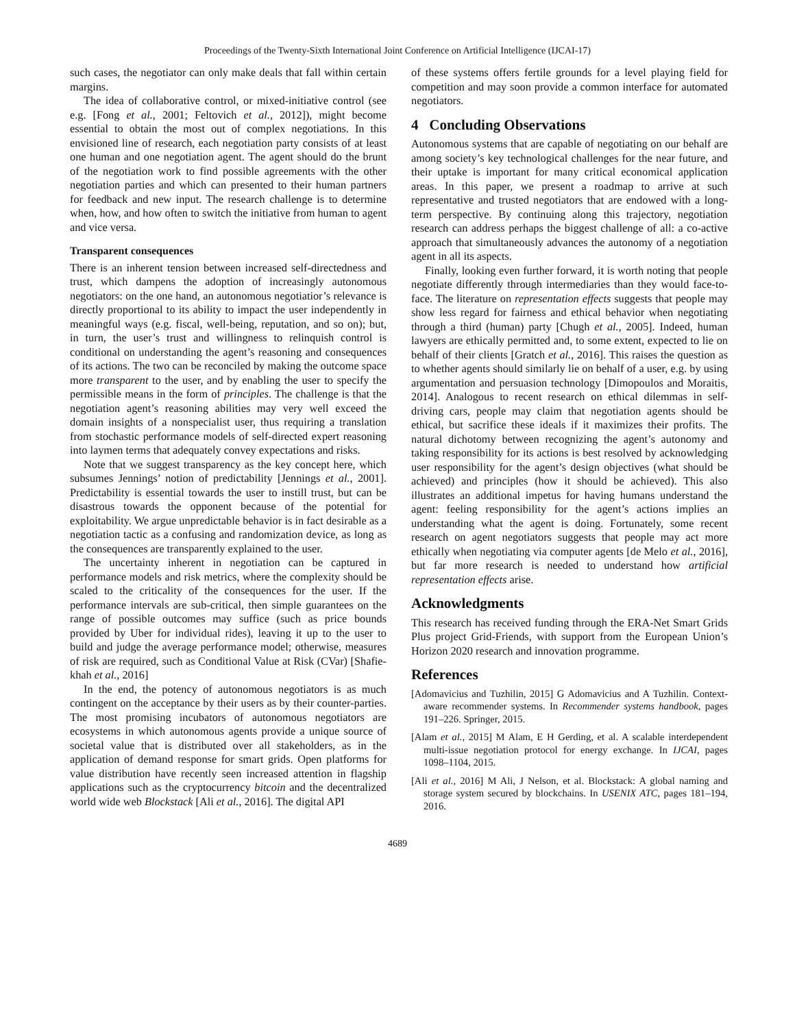Proceedings of the Twenty-Sixth International Joint Conference on Artificial Intelligence (IJCAI-17)
such cases, the negotiator can only make deals that fall within certain margins.
The idea of collaborative control, or mixed-initiative control (see e.g. [Fong et al., 2001; Feltovich et al., 2012]), might become essential to obtain the most out of complex negotiations. In this envisioned line of research, each negotiation party consists of at least one human and one negotiation agent. The agent should do the brunt of the negotiation work to find possible agreements with the other negotiation parties and which can presented to their human partners for feedback and new input. The research challenge is to determine when, how, and how often to switch the initiative from human to agent and vice versa.
Transparent consequences
There is an inherent tension between increased self-directedness and trust, which dampens the adoption of increasingly autonomous negotiators: on the one hand, an autonomous negotiatior’s relevance is directly proportional to its ability to impact the user independently in meaningful ways (e.g. fiscal, well-being, reputation, and so on); but, in turn, the user’s trust and willingness to relinquish control is conditional on understanding the agent’s reasoning and consequences of its actions. The two can be reconciled by making the outcome space more transparent to the user, and by enabling the user to specify the permissible means in the form of principles. The challenge is that the negotiation agent’s reasoning abilities may very well exceed the domain insights of a nonspecialist user, thus requiring a translation from stochastic performance models of self-directed expert reasoning into laymen terms that adequately convey expectations and risks.
Note that we suggest transparency as the key concept here, which subsumes Jennings’ notion of predictability [Jennings et al., 2001]. Predictability is essential towards the user to instill trust, but can be disastrous towards the opponent because of the potential for exploitability. We argue unpredictable behavior is in fact desirable as a negotiation tactic as a confusing and randomization device, as long as the consequences are transparently explained to the user.
The uncertainty inherent in negotiation can be captured in performance models and risk metrics, where the complexity should be scaled to the criticality of the consequences for the user. If the performance intervals are sub-critical, then simple guarantees on the range of possible outcomes may suffice (such as price bounds provided by Uber for individual rides), leaving it up to the user to build and judge the average performance model; otherwise, measures of risk are required, such as Conditional Value at Risk (CVar) [Shafie-khah et al., 2016]
In the end, the potency of autonomous negotiators is as much contingent on the acceptance by their users as by their counter-parties. The most promising incubators of autonomous negotiators are ecosystems in which autonomous agents provide a unique source of societal value that is distributed over all stakeholders, as in the application of demand response for smart grids. Open platforms for value distribution have recently seen increased attention in flagship applications such as the cryptocurrency bitcoin and the decentralized world wide web Blockstack [Ali et al., 2016]. The digital API
of these systems offers fertile grounds for a level playing field for competition and may soon provide a common interface for automated negotiators.
4 Concluding Observations
Autonomous systems that are capable of negotiating on our behalf are among society’s key technological challenges for the near future, and their uptake is important for many critical economical application areas. In this paper, we present a roadmap to arrive at such representative and trusted negotiators that are endowed with a long-term perspective. By continuing along this trajectory, negotiation research can address perhaps the biggest challenge of all: a co-active approach that simultaneously advances the autonomy of a negotiation agent in all its aspects.
Finally, looking even further forward, it is worth noting that people negotiate differently through intermediaries than they would face-to-face. The literature on representation effects suggests that people may show less regard for fairness and ethical behavior when negotiating through a third (human) party [Chugh et al., 2005]. Indeed, human lawyers are ethically permitted and, to some extent, expected to lie on behalf of their clients [Gratch et al., 2016]. This raises the question as to whether agents should similarly lie on behalf of a user, e.g. by using argumentation and persuasion technology [Dimopoulos and Moraitis, 2014]. Analogous to recent research on ethical dilemmas in self-driving cars, people may claim that negotiation agents should be ethical, but sacrifice these ideals if it maximizes their profits. The natural dichotomy between recognizing the agent’s autonomy and taking responsibility for its actions is best resolved by acknowledging user responsibility for the agent’s design objectives (what should be achieved) and principles (how it should be achieved). This also illustrates an additional impetus for having humans understand the agent: feeling responsibility for the agent’s actions implies an understanding what the agent is doing. Fortunately, some recent research on agent negotiators suggests that people may act more ethically when negotiating via computer agents [de Melo et al., 2016], but far more research is needed to understand how artificial representation effects arise.
Acknowledgments
This research has received funding through the ERA-Net Smart Grids Plus project Grid-Friends, with support from the European Union’s Horizon 2020 research and innovation programme.
References
[Adomavicius and Tuzhilin, 2015] G Adomavicius and A Tuzhilin. Context-aware recommender systems. In Recommender systems handbook, pages 191–226. Springer, 2015.
[Alam et al., 2015] M Alam, E H Gerding, et al. A scalable interdependent multi-issue negotiation protocol for energy exchange. In IJCAI, pages 1098–1104, 2015.
[Ali et al., 2016] M Ali, J Nelson, et al. Blockstack: A global naming and storage system secured by blockchains. In USENIX ATC, pages 181–194, 2016.
4689